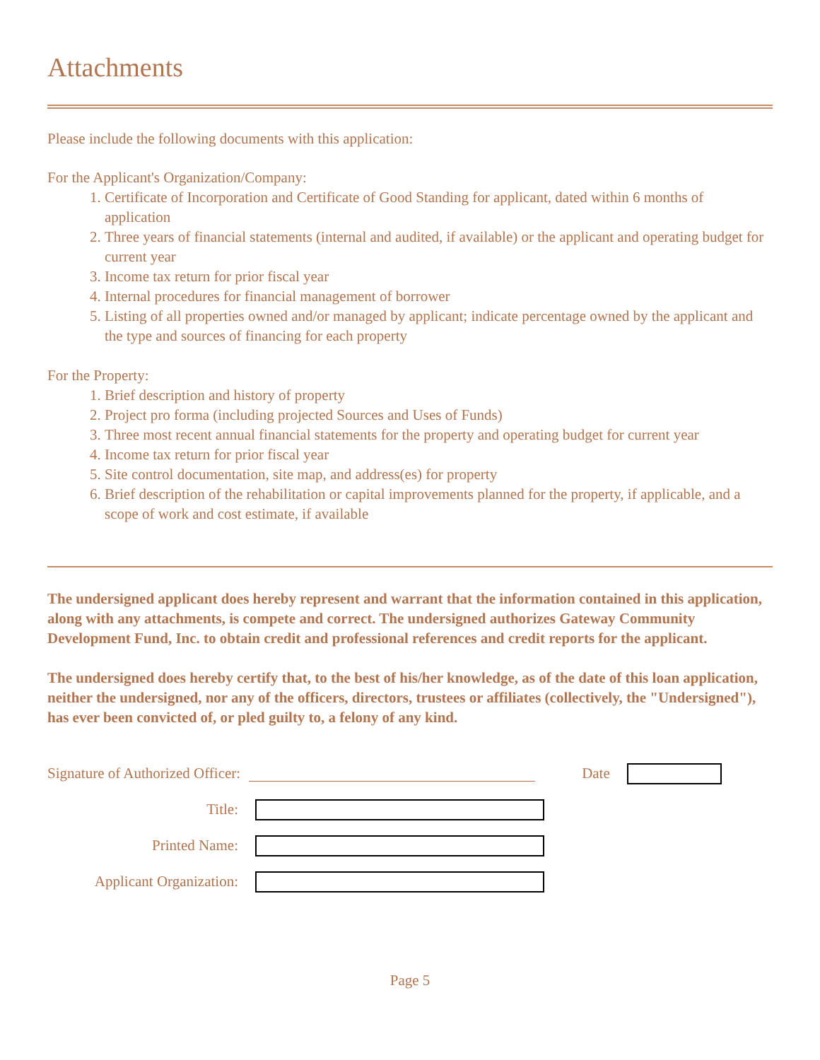Attachments
Please include the following documents with this application:
For the Applicant's Organization/Company:
1. Certificate of Incorporation and Certificate of Good Standing for applicant, dated within 6 months of application
2. Three years of financial statements (internal and audited, if available) or the applicant and operating budget for current year
3. Income tax return for prior fiscal year
4. Internal procedures for financial management of borrower
5. Listing of all properties owned and/or managed by applicant; indicate percentage owned by the applicant and the type and sources of financing for each property
For the Property:
1. Brief description and history of property
2. Project pro forma (including projected Sources and Uses of Funds)
3. Three most recent annual financial statements for the property and operating budget for current year
4. Income tax return for prior fiscal year
5. Site control documentation, site map, and address(es) for property
6. Brief description of the rehabilitation or capital improvements planned for the property, if applicable, and a scope of work and cost estimate, if available
The undersigned applicant does hereby represent and warrant that the information contained in this application, along with any attachments, is compete and correct. The undersigned authorizes Gateway Community Development Fund, Inc. to obtain credit and professional references and credit reports for the applicant.
The undersigned does hereby certify that, to the best of his/her knowledge, as of the date of this loan application, neither the undersigned, nor any of the officers, directors, trustees or affiliates (collectively, the "Undersigned"), has ever been convicted of, or pled guilty to, a felony of any kind.
Signature of Authorized Officer: Date
Title:
Printed Name:
Applicant Organization:
Page 5